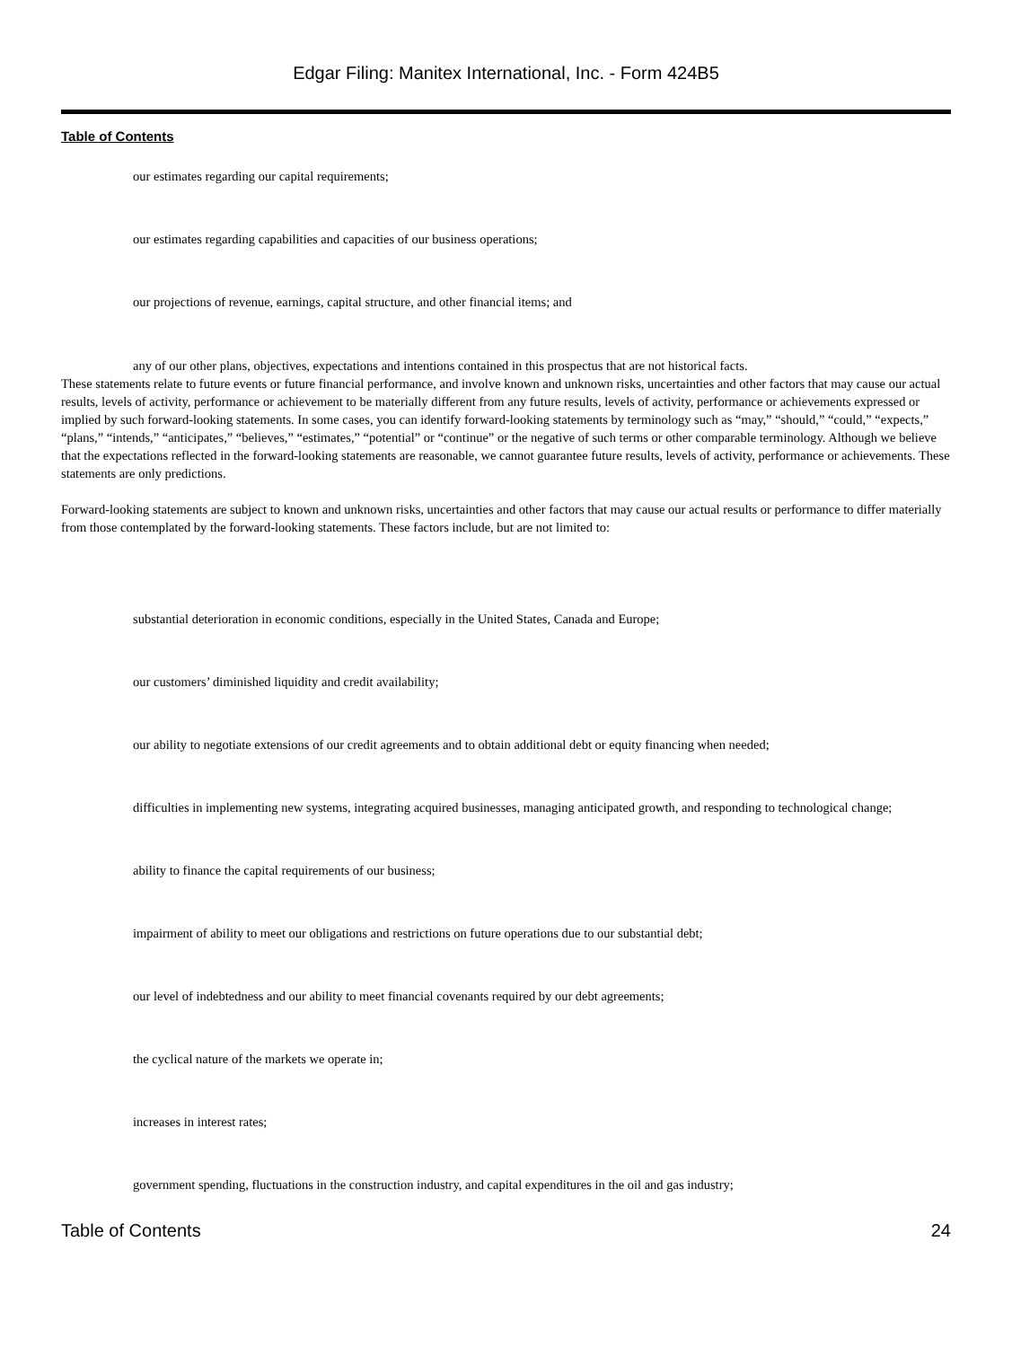Edgar Filing: Manitex International, Inc. - Form 424B5
Table of Contents
our estimates regarding our capital requirements;
our estimates regarding capabilities and capacities of our business operations;
our projections of revenue, earnings, capital structure, and other financial items; and
any of our other plans, objectives, expectations and intentions contained in this prospectus that are not historical facts.
These statements relate to future events or future financial performance, and involve known and unknown risks, uncertainties and other factors that may cause our actual results, levels of activity, performance or achievement to be materially different from any future results, levels of activity, performance or achievements expressed or implied by such forward-looking statements. In some cases, you can identify forward-looking statements by terminology such as “may,” “should,” “could,” “expects,” “plans,” “intends,” “anticipates,” “believes,” “estimates,” “potential” or “continue” or the negative of such terms or other comparable terminology. Although we believe that the expectations reflected in the forward-looking statements are reasonable, we cannot guarantee future results, levels of activity, performance or achievements. These statements are only predictions.
Forward-looking statements are subject to known and unknown risks, uncertainties and other factors that may cause our actual results or performance to differ materially from those contemplated by the forward-looking statements. These factors include, but are not limited to:
substantial deterioration in economic conditions, especially in the United States, Canada and Europe;
our customers’ diminished liquidity and credit availability;
our ability to negotiate extensions of our credit agreements and to obtain additional debt or equity financing when needed;
difficulties in implementing new systems, integrating acquired businesses, managing anticipated growth, and responding to technological change;
ability to finance the capital requirements of our business;
impairment of ability to meet our obligations and restrictions on future operations due to our substantial debt;
our level of indebtedness and our ability to meet financial covenants required by our debt agreements;
the cyclical nature of the markets we operate in;
increases in interest rates;
government spending, fluctuations in the construction industry, and capital expenditures in the oil and gas industry;
Table of Contents 24